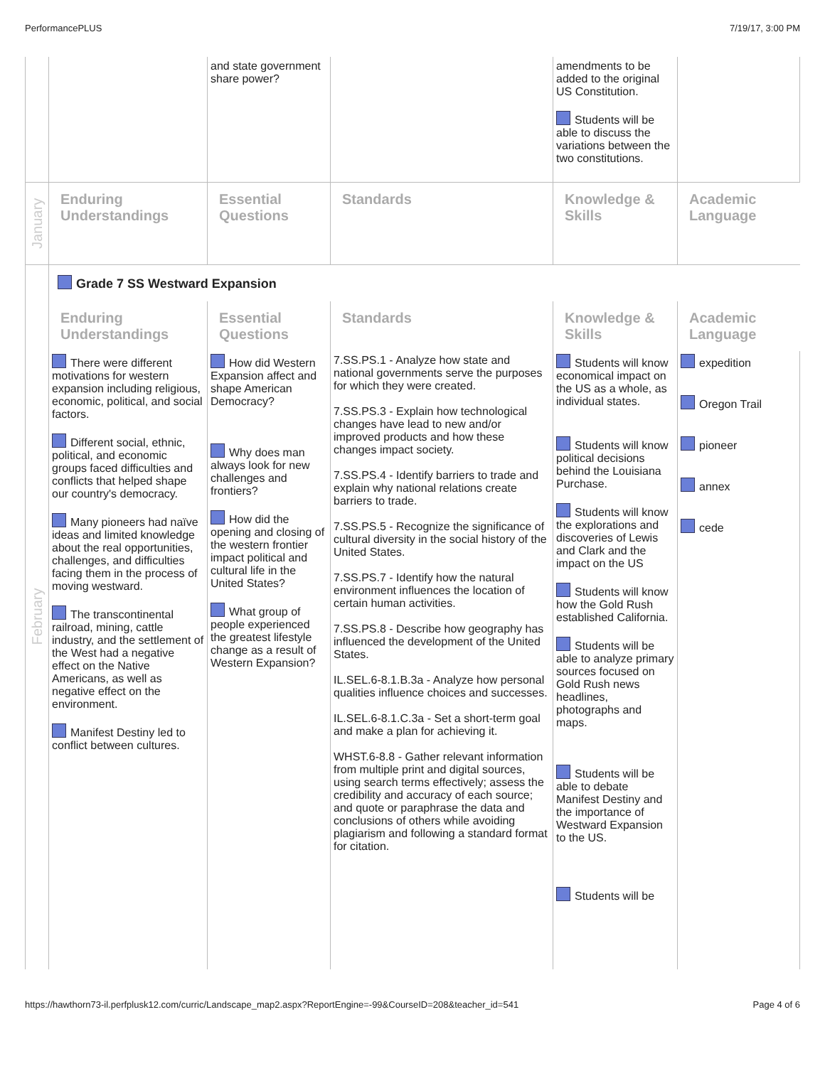PerformancePLUS 7/19/17, 3:00 PM
| | | and state government share power? | | amendments to be added to the original US Constitution. Students will be able to discuss the variations between the two constitutions. | |
| January | Enduring Understandings | Essential Questions | Standards | Knowledge & Skills | Academic Language |
| February | Grade 7 SS Westward Expansion | | | | |
| | Enduring Understandings | Essential Questions | Standards | Knowledge & Skills | Academic Language |
| | There were different motivations for western expansion including religious, economic, political, and social factors. Different social, ethnic, political, and economic groups faced difficulties and conflicts that helped shape our country's democracy. Many pioneers had naïve ideas and limited knowledge about the real opportunities, challenges, and difficulties facing them in the process of moving westward. The transcontinental railroad, mining, cattle industry, and the settlement of the West had a negative effect on the Native Americans, as well as negative effect on the environment. Manifest Destiny led to conflict between cultures. | How did Western Expansion affect and shape American Democracy? Why does man always look for new challenges and frontiers? How did the opening and closing of the western frontier impact political and cultural life in the United States? What group of people experienced the greatest lifestyle change as a result of Western Expansion? | 7.SS.PS.1 - Analyze how state and national governments serve the purposes for which they were created. 7.SS.PS.3 - Explain how technological changes have lead to new and/or improved products and how these changes impact society. 7.SS.PS.4 - Identify barriers to trade and explain why national relations create barriers to trade. 7.SS.PS.5 - Recognize the significance of cultural diversity in the social history of the United States. 7.SS.PS.7 - Identify how the natural environment influences the location of certain human activities. 7.SS.PS.8 - Describe how geography has influenced the development of the United States. IL.SEL.6-8.1.B.3a - Analyze how personal qualities influence choices and successes. IL.SEL.6-8.1.C.3a - Set a short-term goal and make a plan for achieving it. WHST.6-8.8 - Gather relevant information from multiple print and digital sources, using search terms effectively; assess the credibility and accuracy of each source; and quote or paraphrase the data and conclusions of others while avoiding plagiarism and following a standard format for citation. | Students will know economical impact on the US as a whole, as individual states. Students will know political decisions behind the Louisiana Purchase. Students will know the explorations and discoveries of Lewis and Clark and the impact on the US Students will know how the Gold Rush established California. Students will be able to analyze primary sources focused on Gold Rush news headlines, photographs and maps. Students will be able to debate Manifest Destiny and the importance of Westward Expansion to the US. Students will be | expedition Oregon Trail pioneer annex cede |
https://hawthorn73-il.perfplusk12.com/curric/Landscape_map2.aspx?ReportEngine=-99&CourseID=208&teacher_id=541 Page 4 of 6